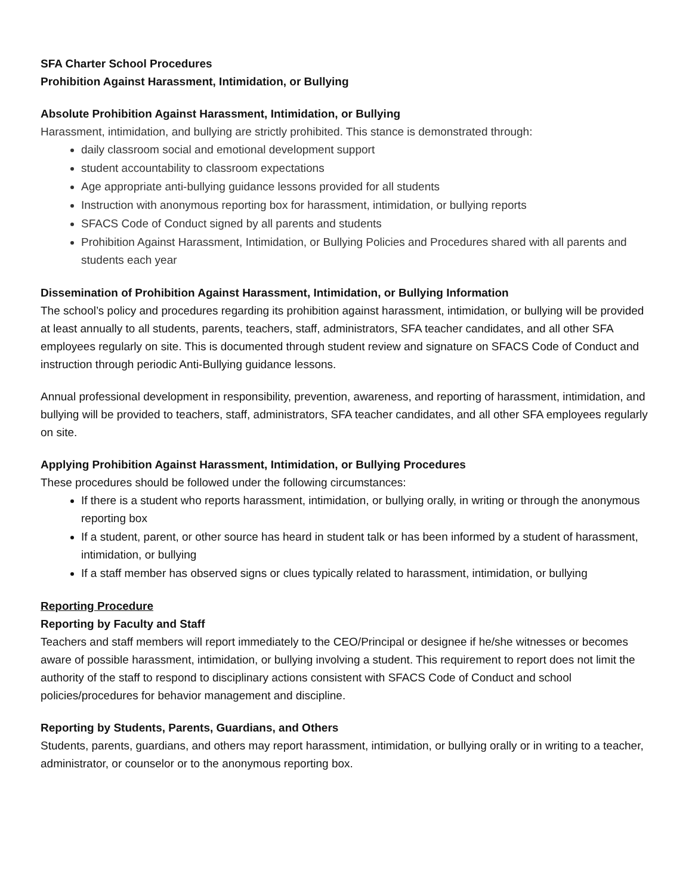SFA Charter School Procedures
Prohibition Against Harassment, Intimidation, or Bullying
Absolute Prohibition Against Harassment, Intimidation, or Bullying
Harassment, intimidation, and bullying are strictly prohibited. This stance is demonstrated through:
daily classroom social and emotional development support
student accountability to classroom expectations
Age appropriate anti-bullying guidance lessons provided for all students
Instruction with anonymous reporting box for harassment, intimidation, or bullying reports
SFACS Code of Conduct signed by all parents and students
Prohibition Against Harassment, Intimidation, or Bullying Policies and Procedures shared with all parents and students each year
Dissemination of Prohibition Against Harassment, Intimidation, or Bullying Information
The school’s policy and procedures regarding its prohibition against harassment, intimidation, or bullying will be provided at least annually to all students, parents, teachers, staff, administrators, SFA teacher candidates, and all other SFA employees regularly on site. This is documented through student review and signature on SFACS Code of Conduct and instruction through periodic Anti-Bullying guidance lessons.
Annual professional development in responsibility, prevention, awareness, and reporting of harassment, intimidation, and bullying will be provided to teachers, staff, administrators, SFA teacher candidates, and all other SFA employees regularly on site.
Applying Prohibition Against Harassment, Intimidation, or Bullying Procedures
These procedures should be followed under the following circumstances:
If there is a student who reports harassment, intimidation, or bullying orally, in writing or through the anonymous reporting box
If a student, parent, or other source has heard in student talk or has been informed by a student of harassment, intimidation, or bullying
If a staff member has observed signs or clues typically related to harassment, intimidation, or bullying
Reporting Procedure
Reporting by Faculty and Staff
Teachers and staff members will report immediately to the CEO/Principal or designee if he/she witnesses or becomes aware of possible harassment, intimidation, or bullying involving a student. This requirement to report does not limit the authority of the staff to respond to disciplinary actions consistent with SFACS Code of Conduct and school policies/procedures for behavior management and discipline.
Reporting by Students, Parents, Guardians, and Others
Students, parents, guardians, and others may report harassment, intimidation, or bullying orally or in writing to a teacher, administrator, or counselor or to the anonymous reporting box.